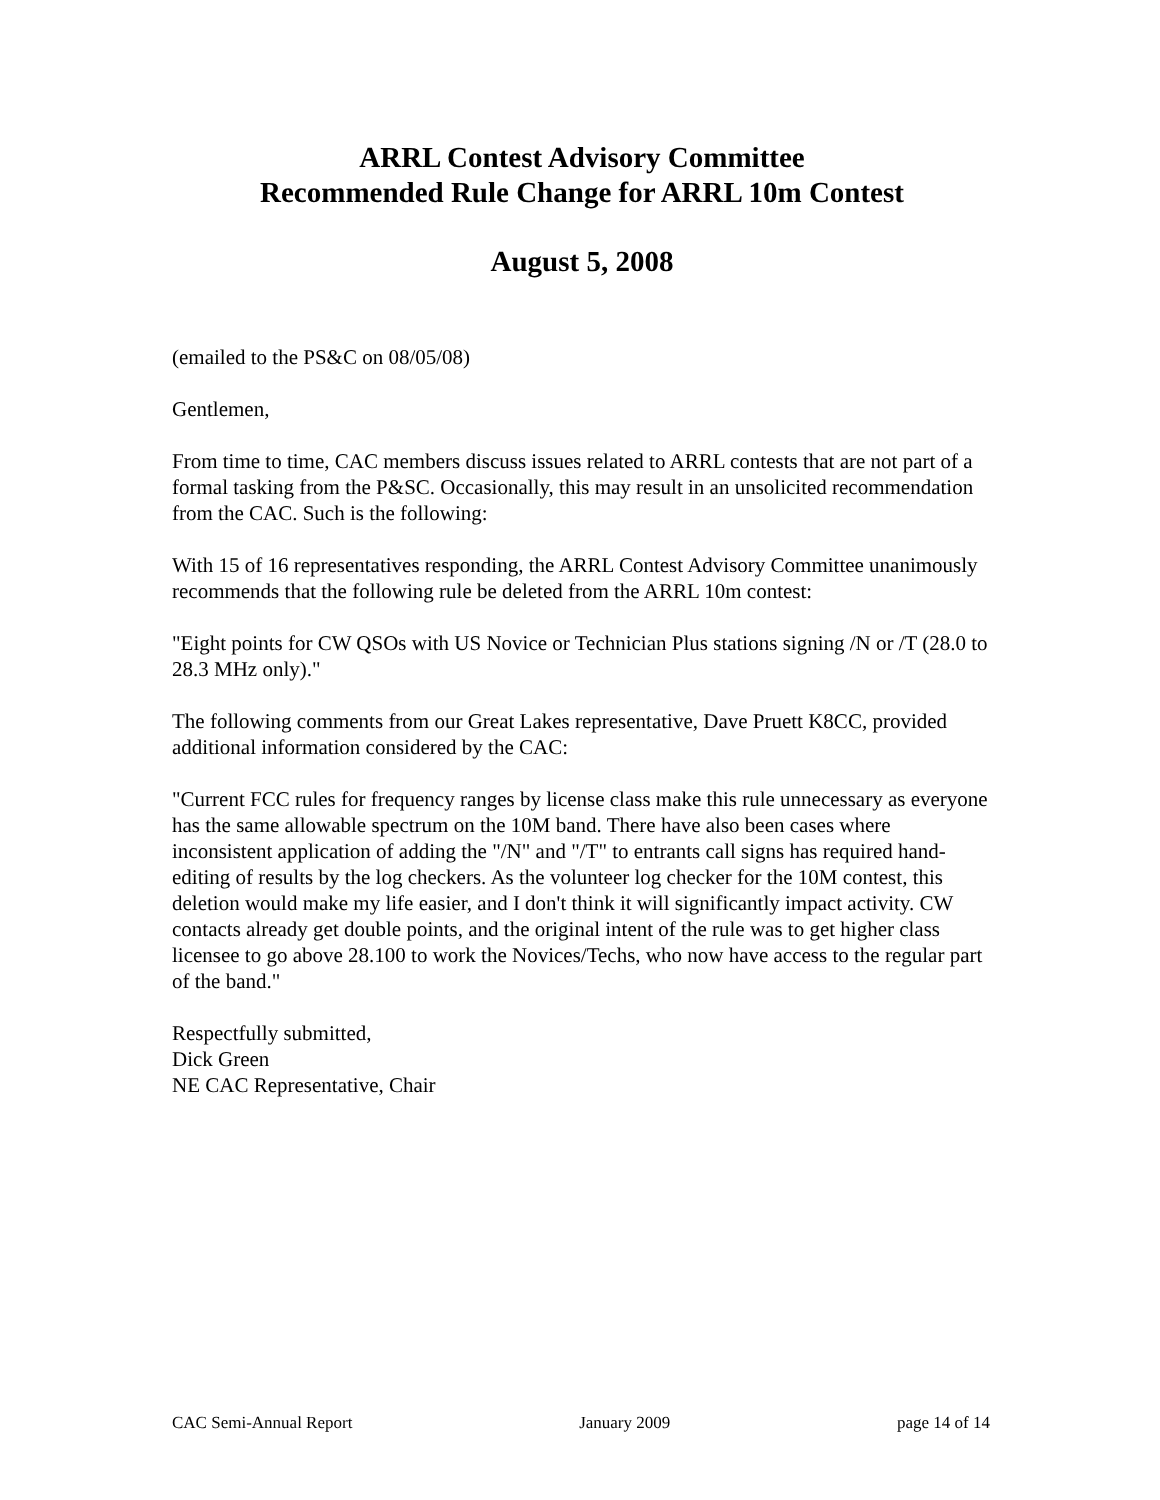ARRL Contest Advisory Committee
Recommended Rule Change for ARRL 10m Contest
August 5, 2008
(emailed to the PS&C on 08/05/08)
Gentlemen,
From time to time, CAC members discuss issues related to ARRL contests that are not part of a formal tasking from the P&SC. Occasionally, this may result in an unsolicited recommendation from the CAC. Such is the following:
With 15 of 16 representatives responding, the ARRL Contest Advisory Committee unanimously recommends that the following rule be deleted from the ARRL 10m contest:
"Eight points for CW QSOs with US Novice or Technician Plus stations signing /N or /T (28.0 to 28.3 MHz only)."
The following comments from our Great Lakes representative, Dave Pruett K8CC, provided additional information considered by the CAC:
"Current FCC rules for frequency ranges by license class make this rule unnecessary as everyone has the same allowable spectrum on the 10M band. There have also been cases where inconsistent application of adding the "/N" and "/T" to entrants call signs has required hand-editing of results by the log checkers. As the volunteer log checker for the 10M contest, this deletion would make my life easier, and I don't think it will significantly impact activity. CW contacts already get double points, and the original intent of the rule was to get higher class licensee to go above 28.100 to work the Novices/Techs, who now have access to the regular part of the band."
Respectfully submitted,
Dick Green
NE CAC Representative, Chair
CAC Semi-Annual Report January 2009 page 14 of 14